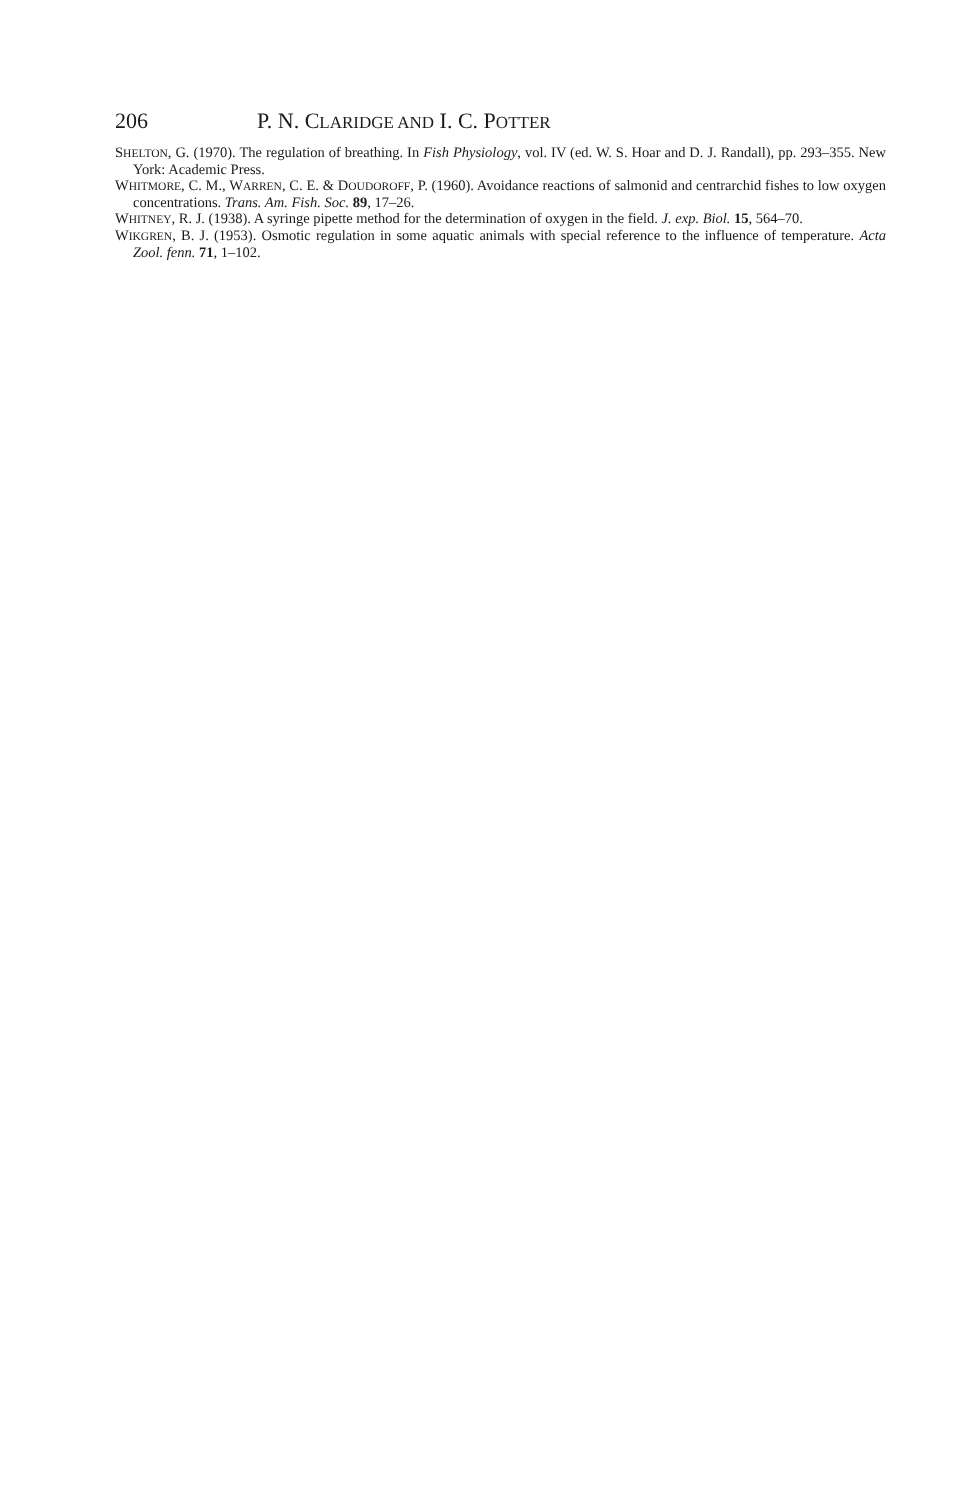206 P. N. CLARIDGE AND I. C. POTTER
SHELTON, G. (1970). The regulation of breathing. In Fish Physiology, vol. IV (ed. W. S. Hoar and D. J. Randall), pp. 293–355. New York: Academic Press.
WHITMORE, C. M., WARREN, C. E. & DOUDOROFF, P. (1960). Avoidance reactions of salmonid and centrarchid fishes to low oxygen concentrations. Trans. Am. Fish. Soc. 89, 17–26.
WHITNEY, R. J. (1938). A syringe pipette method for the determination of oxygen in the field. J. exp. Biol. 15, 564–70.
WIKGREN, B. J. (1953). Osmotic regulation in some aquatic animals with special reference to the influence of temperature. Acta Zool. fenn. 71, 1–102.